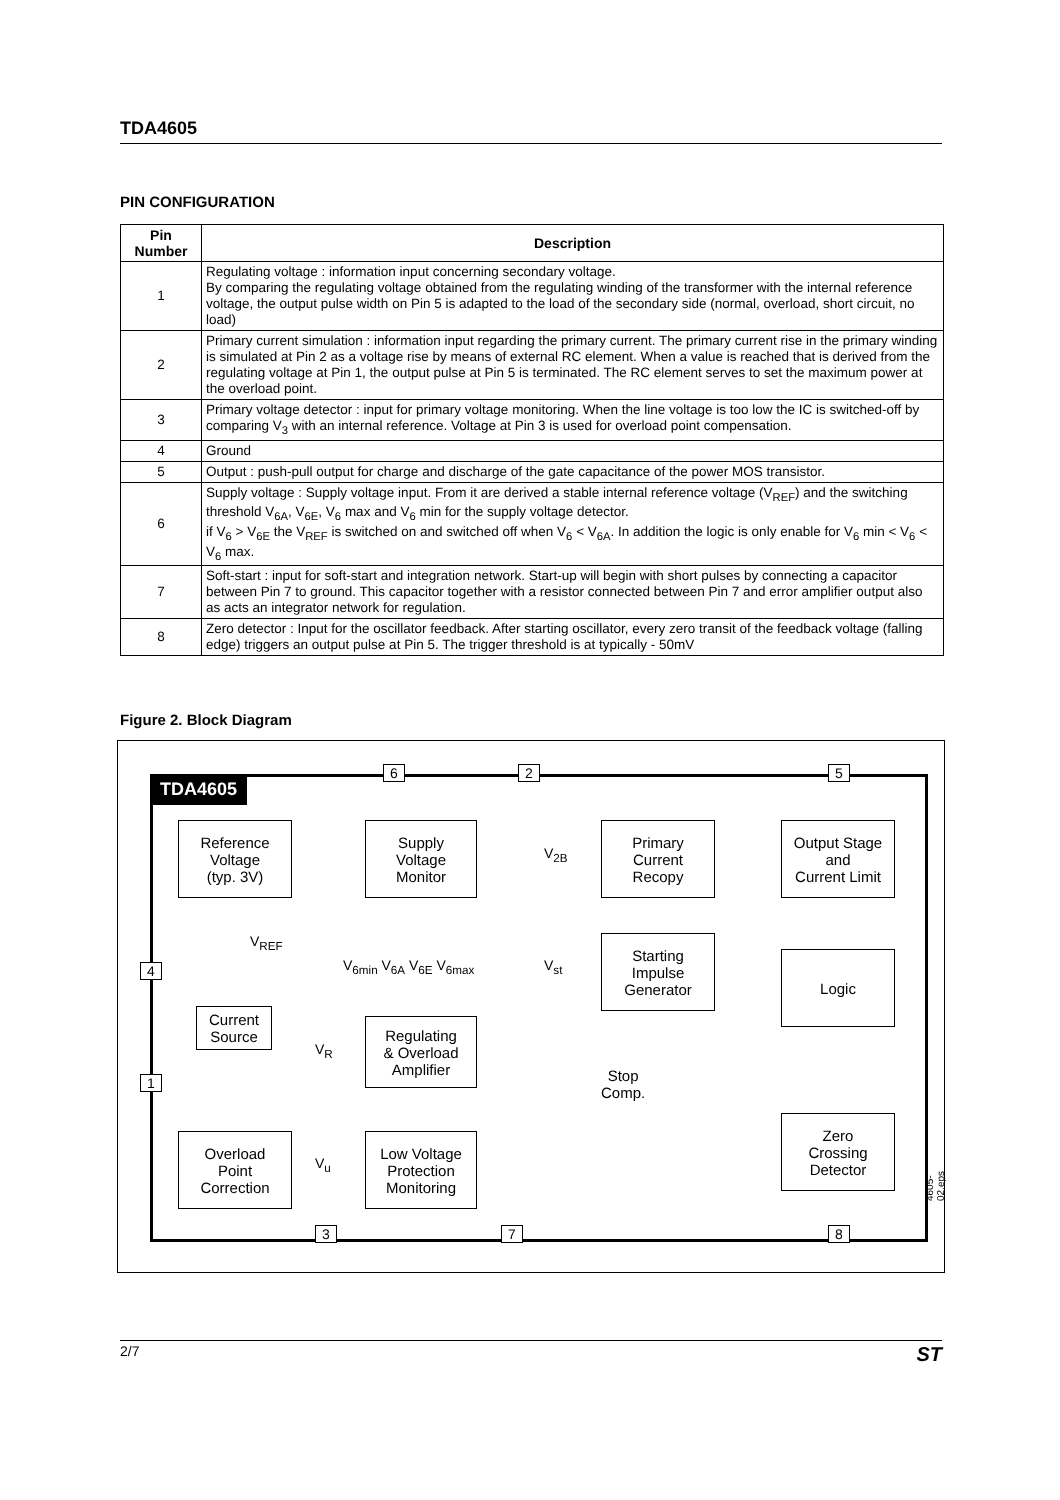TDA4605
PIN CONFIGURATION
| Pin Number | Description |
| --- | --- |
| 1 | Regulating voltage : information input concerning secondary voltage. By comparing the regulating voltage obtained from the regulating winding of the transformer with the internal reference voltage, the output pulse width on Pin 5 is adapted to the load of the secondary side (normal, overload, short circuit, no load) |
| 2 | Primary current simulation : information input regarding the primary current. The primary current rise in the primary winding is simulated at Pin 2 as a voltage rise by means of external RC element. When a value is reached that is derived from the regulating voltage at Pin 1, the output pulse at Pin 5 is terminated. The RC element serves to set the maximum power at the overload point. |
| 3 | Primary voltage detector : input for primary voltage monitoring. When the line voltage is too low the IC is switched-off by comparing V<sub>3</sub> with an internal reference. Voltage at Pin 3 is used for overload point compensation. |
| 4 | Ground |
| 5 | Output : push-pull output for charge and discharge of the gate capacitance of the power MOS transistor. |
| 6 | Supply voltage : Supply voltage input. From it are derived a stable internal reference voltage (V<sub>REF</sub>) and the switching threshold V<sub>6A</sub>, V<sub>6E</sub>, V<sub>6</sub> max and V<sub>6</sub> min for the supply voltage detector. if V<sub>6</sub> > V<sub>6E</sub> the V<sub>REF</sub> is switched on and switched off when V<sub>6</sub> < V<sub>6A</sub>. In addition the logic is only enable for V<sub>6</sub> min < V<sub>6</sub> < V<sub>6</sub> max. |
| 7 | Soft-start : input for soft-start and integration network. Start-up will begin with short pulses by connecting a capacitor between Pin 7 to ground. This capacitor together with a resistor connected between Pin 7 and error amplifier output also as acts an integrator network for regulation. |
| 8 | Zero detector : Input for the oscillator feedback. After starting oscillator, every zero transit of the feedback voltage (falling edge) triggers an output pulse at Pin 5. The trigger threshold is at typically - 50mV |
Figure 2. Block Diagram
TDA4605
6 2 5
4
1
3 7 8
Reference
Voltage
(typ. 3V)
Supply
Voltage
Monitor
Primary
Current
Recopy
Output Stage
and
Current Limit
Starting
Impulse
Generator
Logic
Current
Source
Regulating
& Overload
Amplifier
Stop
Comp.
Zero
Crossing
Detector
Overload
Point
Correction
Low Voltage
Protection
Monitoring
V<sub>REF</sub>
V<sub>6min</sub> V<sub>6A</sub> V<sub>6E</sub> V<sub>6max</sub>
V<sub>2B</sub>
V<sub>st</sub>
V<sub>R</sub>
V<sub>u</sub>
4605-02.eps
2/7 ST